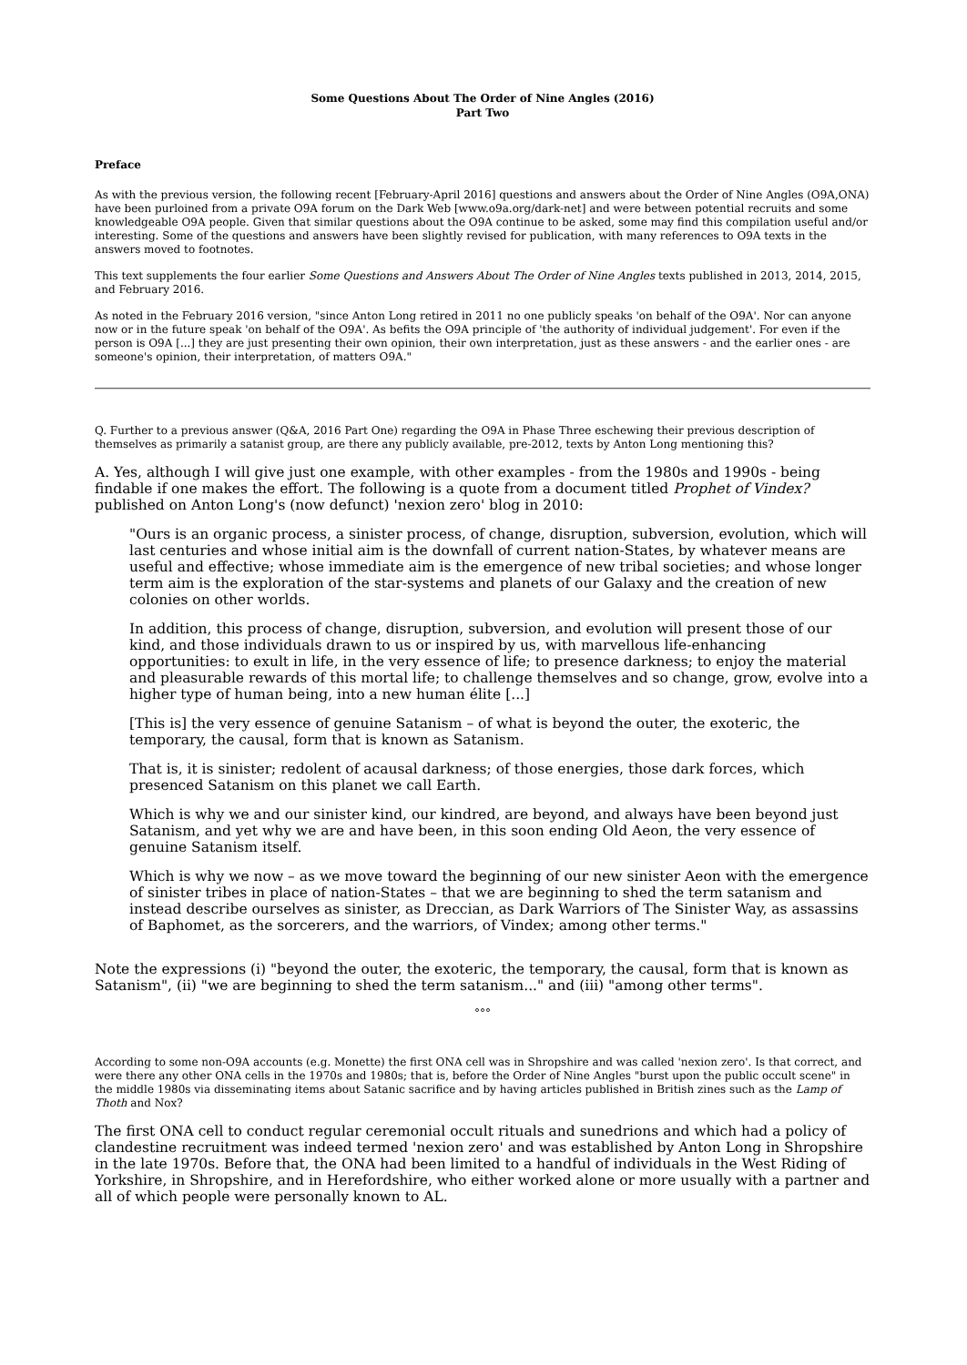Some Questions About The Order of Nine Angles (2016)
Part Two
Preface
As with the previous version, the following recent [February-April 2016] questions and answers about the Order of Nine Angles (O9A,ONA) have been purloined from a private O9A forum on the Dark Web [www.o9a.org/dark-net] and were between potential recruits and some knowledgeable O9A people. Given that similar questions about the O9A continue to be asked, some may find this compilation useful and/or interesting. Some of the questions and answers have been slightly revised for publication, with many references to O9A texts in the answers moved to footnotes.
This text supplements the four earlier Some Questions and Answers About The Order of Nine Angles texts published in 2013, 2014, 2015, and February 2016.
As noted in the February 2016 version, "since Anton Long retired in 2011 no one publicly speaks 'on behalf of the O9A'. Nor can anyone now or in the future speak 'on behalf of the O9A'. As befits the O9A principle of 'the authority of individual judgement'. For even if the person is O9A [...] they are just presenting their own opinion, their own interpretation, just as these answers - and the earlier ones - are someone's opinion, their interpretation, of matters O9A."
Q. Further to a previous answer (Q&A, 2016 Part One) regarding the O9A in Phase Three eschewing their previous description of themselves as primarily a satanist group, are there any publicly available, pre-2012, texts by Anton Long mentioning this?
A. Yes, although I will give just one example, with other examples - from the 1980s and 1990s - being findable if one makes the effort. The following is a quote from a document titled Prophet of Vindex? published on Anton Long's (now defunct) 'nexion zero' blog in 2010:
"Ours is an organic process, a sinister process, of change, disruption, subversion, evolution, which will last centuries and whose initial aim is the downfall of current nation-States, by whatever means are useful and effective; whose immediate aim is the emergence of new tribal societies; and whose longer term aim is the exploration of the star-systems and planets of our Galaxy and the creation of new colonies on other worlds.
In addition, this process of change, disruption, subversion, and evolution will present those of our kind, and those individuals drawn to us or inspired by us, with marvellous life-enhancing opportunities: to exult in life, in the very essence of life; to presence darkness; to enjoy the material and pleasurable rewards of this mortal life; to challenge themselves and so change, grow, evolve into a higher type of human being, into a new human élite [...]
[This is] the very essence of genuine Satanism – of what is beyond the outer, the exoteric, the temporary, the causal, form that is known as Satanism.
That is, it is sinister; redolent of acausal darkness; of those energies, those dark forces, which presenced Satanism on this planet we call Earth.
Which is why we and our sinister kind, our kindred, are beyond, and always have been beyond just Satanism, and yet why we are and have been, in this soon ending Old Aeon, the very essence of genuine Satanism itself.
Which is why we now – as we move toward the beginning of our new sinister Aeon with the emergence of sinister tribes in place of nation-States – that we are beginning to shed the term satanism and instead describe ourselves as sinister, as Dreccian, as Dark Warriors of The Sinister Way, as assassins of Baphomet, as the sorcerers, and the warriors, of Vindex; among other terms."
Note the expressions (i) "beyond the outer, the exoteric, the temporary, the causal, form that is known as Satanism", (ii) "we are beginning to shed the term satanism..." and (iii) "among other terms".
°°°
According to some non-O9A accounts (e.g. Monette) the first ONA cell was in Shropshire and was called 'nexion zero'. Is that correct, and were there any other ONA cells in the 1970s and 1980s; that is, before the Order of Nine Angles "burst upon the public occult scene" in the middle 1980s via disseminating items about Satanic sacrifice and by having articles published in British zines such as the Lamp of Thoth and Nox?
The first ONA cell to conduct regular ceremonial occult rituals and sunedrions and which had a policy of clandestine recruitment was indeed termed 'nexion zero' and was established by Anton Long in Shropshire in the late 1970s. Before that, the ONA had been limited to a handful of individuals in the West Riding of Yorkshire, in Shropshire, and in Herefordshire, who either worked alone or more usually with a partner and all of which people were personally known to AL.